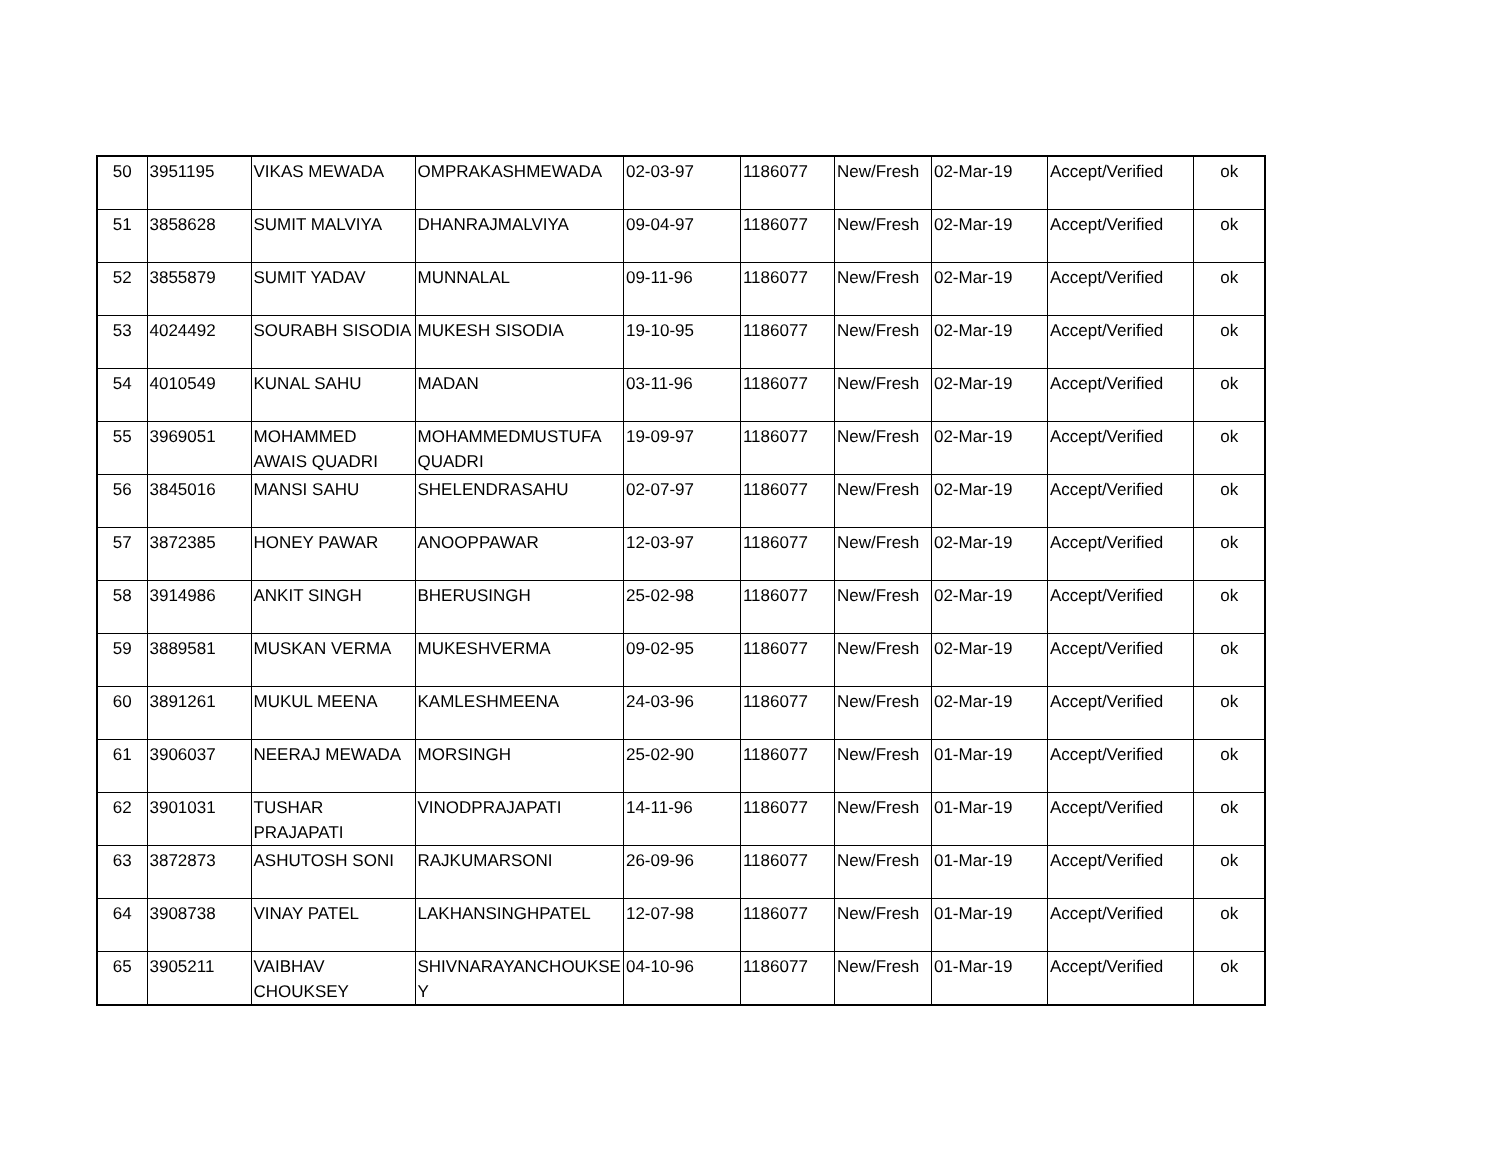| 50 | 3951195 | VIKAS MEWADA | OMPRAKASHMEWADA | 02-03-97 | 1186077 | New/Fresh | 02-Mar-19 | Accept/Verified | ok |
| 51 | 3858628 | SUMIT MALVIYA | DHANRAJMALVIYA | 09-04-97 | 1186077 | New/Fresh | 02-Mar-19 | Accept/Verified | ok |
| 52 | 3855879 | SUMIT YADAV | MUNNALAL | 09-11-96 | 1186077 | New/Fresh | 02-Mar-19 | Accept/Verified | ok |
| 53 | 4024492 | SOURABH SISODIA | MUKESH SISODIA | 19-10-95 | 1186077 | New/Fresh | 02-Mar-19 | Accept/Verified | ok |
| 54 | 4010549 | KUNAL SAHU | MADAN | 03-11-96 | 1186077 | New/Fresh | 02-Mar-19 | Accept/Verified | ok |
| 55 | 3969051 | MOHAMMED AWAIS QUADRI | MOHAMMEDMUSTUFA QUADRI | 19-09-97 | 1186077 | New/Fresh | 02-Mar-19 | Accept/Verified | ok |
| 56 | 3845016 | MANSI SAHU | SHELENDRASAHU | 02-07-97 | 1186077 | New/Fresh | 02-Mar-19 | Accept/Verified | ok |
| 57 | 3872385 | HONEY PAWAR | ANOOPPAWAR | 12-03-97 | 1186077 | New/Fresh | 02-Mar-19 | Accept/Verified | ok |
| 58 | 3914986 | ANKIT SINGH | BHERUSINGH | 25-02-98 | 1186077 | New/Fresh | 02-Mar-19 | Accept/Verified | ok |
| 59 | 3889581 | MUSKAN VERMA | MUKESHVERMA | 09-02-95 | 1186077 | New/Fresh | 02-Mar-19 | Accept/Verified | ok |
| 60 | 3891261 | MUKUL MEENA | KAMLESHMEENA | 24-03-96 | 1186077 | New/Fresh | 02-Mar-19 | Accept/Verified | ok |
| 61 | 3906037 | NEERAJ MEWADA | MORSINGH | 25-02-90 | 1186077 | New/Fresh | 01-Mar-19 | Accept/Verified | ok |
| 62 | 3901031 | TUSHAR PRAJAPATI | VINODPRAJAPATI | 14-11-96 | 1186077 | New/Fresh | 01-Mar-19 | Accept/Verified | ok |
| 63 | 3872873 | ASHUTOSH SONI | RAJKUMARSONI | 26-09-96 | 1186077 | New/Fresh | 01-Mar-19 | Accept/Verified | ok |
| 64 | 3908738 | VINAY PATEL | LAKHANSINGHPATEL | 12-07-98 | 1186077 | New/Fresh | 01-Mar-19 | Accept/Verified | ok |
| 65 | 3905211 | VAIBHAV CHOUKSEY | SHIVNARAYANCHOUKSE Y | 04-10-96 | 1186077 | New/Fresh | 01-Mar-19 | Accept/Verified | ok |